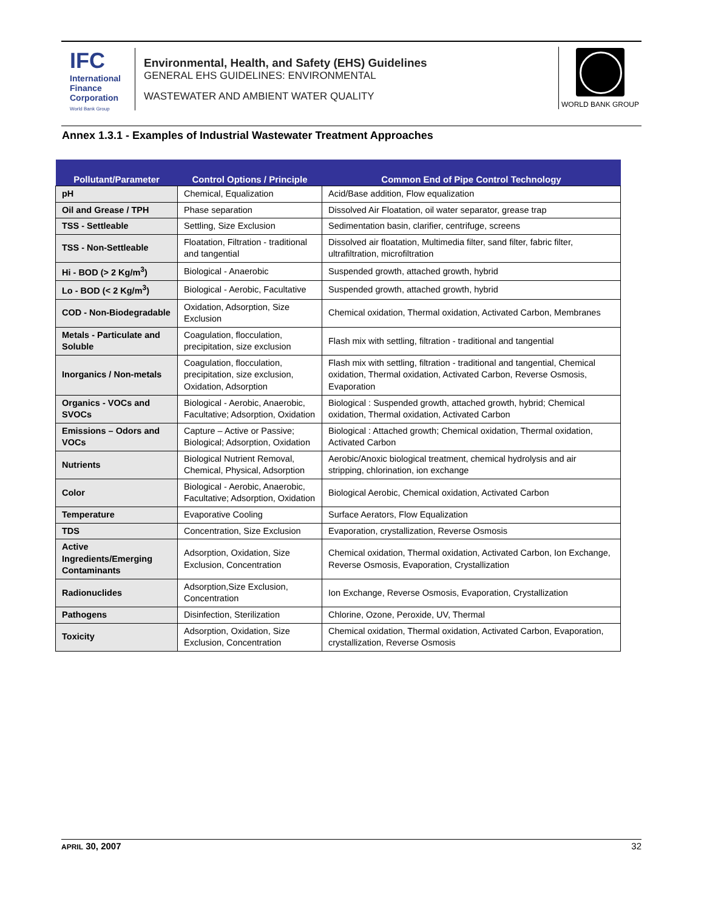IFC
International Finance Corporation
World Bank Group
Environmental, Health, and Safety (EHS) Guidelines
GENERAL EHS GUIDELINES: ENVIRONMENTAL
WASTEWATER AND AMBIENT WATER QUALITY
WORLD BANK GROUP
Annex 1.3.1 - Examples of Industrial Wastewater Treatment Approaches
| Pollutant/Parameter | Control Options / Principle | Common End of Pipe Control Technology |
| --- | --- | --- |
| pH | Chemical, Equalization | Acid/Base addition, Flow equalization |
| Oil and Grease / TPH | Phase separation | Dissolved Air Floatation, oil water separator, grease trap |
| TSS - Settleable | Settling, Size Exclusion | Sedimentation basin, clarifier, centrifuge, screens |
| TSS - Non-Settleable | Floatation, Filtration - traditional and tangential | Dissolved air floatation, Multimedia filter, sand filter, fabric filter, ultrafiltration, microfiltration |
| Hi - BOD (> 2 Kg/m<sup>3</sup>) | Biological - Anaerobic | Suspended growth, attached growth, hybrid |
| Lo - BOD (< 2 Kg/m<sup>3</sup>) | Biological - Aerobic, Facultative | Suspended growth, attached growth, hybrid |
| COD - Non-Biodegradable | Oxidation, Adsorption, Size Exclusion | Chemical oxidation, Thermal oxidation, Activated Carbon, Membranes |
| Metals - Particulate and Soluble | Coagulation, flocculation, precipitation, size exclusion | Flash mix with settling, filtration - traditional and tangential |
| Inorganics / Non-metals | Coagulation, flocculation, precipitation, size exclusion, Oxidation, Adsorption | Flash mix with settling, filtration - traditional and tangential, Chemical oxidation, Thermal oxidation, Activated Carbon, Reverse Osmosis, Evaporation |
| Organics - VOCs and SVOCs | Biological - Aerobic, Anaerobic, Facultative; Adsorption, Oxidation | Biological : Suspended growth, attached growth, hybrid; Chemical oxidation, Thermal oxidation, Activated Carbon |
| Emissions – Odors and VOCs | Capture – Active or Passive; Biological; Adsorption, Oxidation | Biological : Attached growth; Chemical oxidation, Thermal oxidation, Activated Carbon |
| Nutrients | Biological Nutrient Removal, Chemical, Physical, Adsorption | Aerobic/Anoxic biological treatment, chemical hydrolysis and air stripping, chlorination, ion exchange |
| Color | Biological - Aerobic, Anaerobic, Facultative; Adsorption, Oxidation | Biological Aerobic, Chemical oxidation, Activated Carbon |
| Temperature | Evaporative Cooling | Surface Aerators, Flow Equalization |
| TDS | Concentration, Size Exclusion | Evaporation, crystallization, Reverse Osmosis |
| Active Ingredients/Emerging Contaminants | Adsorption, Oxidation, Size Exclusion, Concentration | Chemical oxidation, Thermal oxidation, Activated Carbon, Ion Exchange, Reverse Osmosis, Evaporation, Crystallization |
| Radionuclides | Adsorption,Size Exclusion, Concentration | Ion Exchange, Reverse Osmosis, Evaporation, Crystallization |
| Pathogens | Disinfection, Sterilization | Chlorine, Ozone, Peroxide, UV, Thermal |
| Toxicity | Adsorption, Oxidation, Size Exclusion, Concentration | Chemical oxidation, Thermal oxidation, Activated Carbon, Evaporation, crystallization, Reverse Osmosis |
APRIL 30, 2007 32